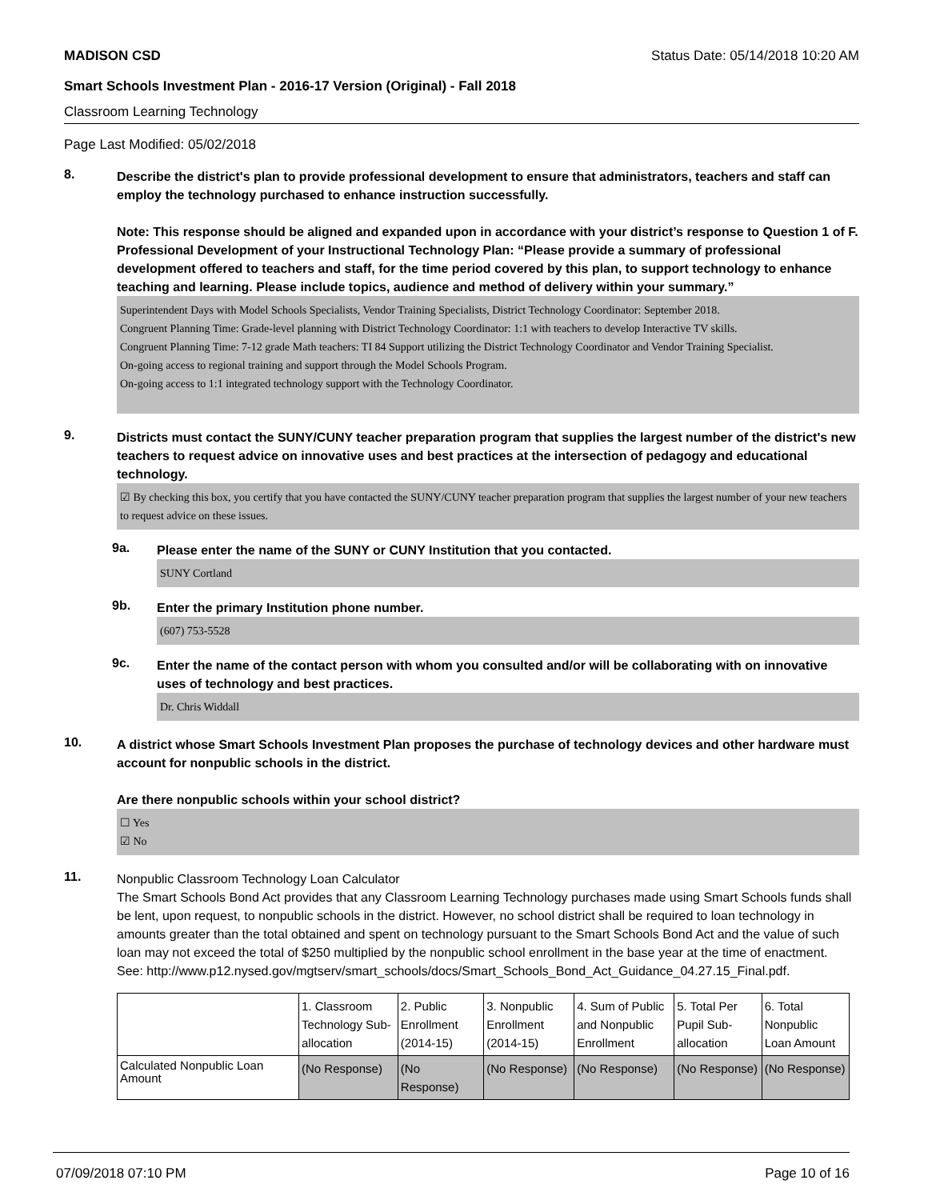MADISON CSD Status Date: 05/14/2018 10:20 AM
Smart Schools Investment Plan - 2016-17 Version (Original) - Fall 2018
Classroom Learning Technology
Page Last Modified: 05/02/2018
8.
Describe the district's plan to provide professional development to ensure that administrators, teachers and staff can employ the technology purchased to enhance instruction successfully.
Note: This response should be aligned and expanded upon in accordance with your district’s response to Question 1 of F. Professional Development of your Instructional Technology Plan: “Please provide a summary of professional development offered to teachers and staff, for the time period covered by this plan, to support technology to enhance teaching and learning. Please include topics, audience and method of delivery within your summary.”
Superintendent Days with Model Schools Specialists, Vendor Training Specialists, District Technology Coordinator: September 2018.
Congruent Planning Time: Grade-level planning with District Technology Coordinator: 1:1 with teachers to develop Interactive TV skills.
Congruent Planning Time: 7-12 grade Math teachers: TI 84 Support utilizing the District Technology Coordinator and Vendor Training Specialist.
On-going access to regional training and support through the Model Schools Program.
On-going access to 1:1 integrated technology support with the Technology Coordinator.
9.
Districts must contact the SUNY/CUNY teacher preparation program that supplies the largest number of the district's new teachers to request advice on innovative uses and best practices at the intersection of pedagogy and educational technology.
☑ By checking this box, you certify that you have contacted the SUNY/CUNY teacher preparation program that supplies the largest number of your new teachers to request advice on these issues.
9a.
Please enter the name of the SUNY or CUNY Institution that you contacted.
SUNY Cortland
9b.
Enter the primary Institution phone number.
(607) 753-5528
9c.
Enter the name of the contact person with whom you consulted and/or will be collaborating with on innovative uses of technology and best practices.
Dr. Chris Widdall
10.
A district whose Smart Schools Investment Plan proposes the purchase of technology devices and other hardware must account for nonpublic schools in the district.
Are there nonpublic schools within your school district?
☐ Yes
☑ No
11.
Nonpublic Classroom Technology Loan Calculator
The Smart Schools Bond Act provides that any Classroom Learning Technology purchases made using Smart Schools funds shall be lent, upon request, to nonpublic schools in the district. However, no school district shall be required to loan technology in amounts greater than the total obtained and spent on technology pursuant to the Smart Schools Bond Act and the value of such loan may not exceed the total of $250 multiplied by the nonpublic school enrollment in the base year at the time of enactment.
See: http://www.p12.nysed.gov/mgtserv/smart_schools/docs/Smart_Schools_Bond_Act_Guidance_04.27.15_Final.pdf.
| | 1. Classroom Technology Sub-allocation | 2. Public Enrollment (2014-15) | 3. Nonpublic Enrollment (2014-15) | 4. Sum of Public and Nonpublic Enrollment | 5. Total Per Pupil Sub-allocation | 6. Total Nonpublic Loan Amount |
| --- | --- | --- | --- | --- | --- | --- |
| Calculated Nonpublic Loan Amount | (No Response) | (No Response) | (No Response) | (No Response) | (No Response) | (No Response) |
07/09/2018 07:10 PM Page 10 of 16